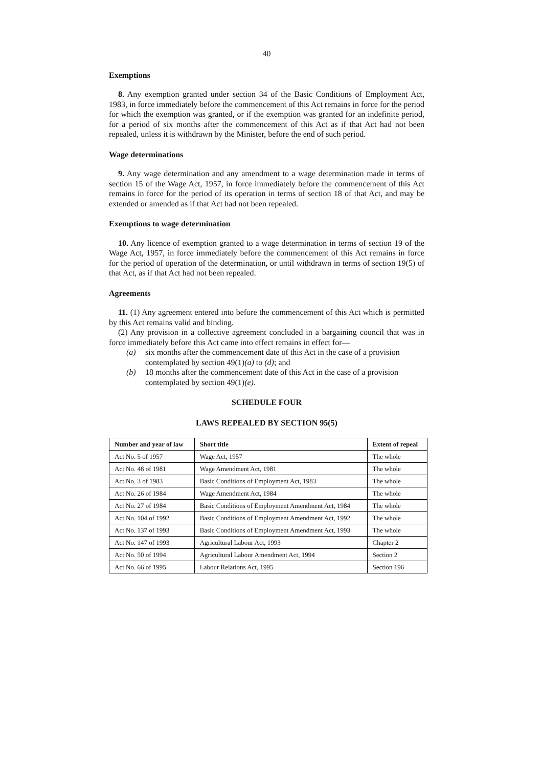40
Exemptions
8. Any exemption granted under section 34 of the Basic Conditions of Employment Act, 1983, in force immediately before the commencement of this Act remains in force for the period for which the exemption was granted, or if the exemption was granted for an indefinite period, for a period of six months after the commencement of this Act as if that Act had not been repealed, unless it is withdrawn by the Minister, before the end of such period.
Wage determinations
9. Any wage determination and any amendment to a wage determination made in terms of section 15 of the Wage Act, 1957, in force immediately before the commencement of this Act remains in force for the period of its operation in terms of section 18 of that Act, and may be extended or amended as if that Act had not been repealed.
Exemptions to wage determination
10. Any licence of exemption granted to a wage determination in terms of section 19 of the Wage Act, 1957, in force immediately before the commencement of this Act remains in force for the period of operation of the determination, or until withdrawn in terms of section 19(5) of that Act, as if that Act had not been repealed.
Agreements
11. (1) Any agreement entered into before the commencement of this Act which is permitted by this Act remains valid and binding.
(2) Any provision in a collective agreement concluded in a bargaining council that was in force immediately before this Act came into effect remains in effect for—
(a) six months after the commencement date of this Act in the case of a provision contemplated by section 49(1)(a) to (d); and
(b) 18 months after the commencement date of this Act in the case of a provision contemplated by section 49(1)(e).
SCHEDULE FOUR
LAWS REPEALED BY SECTION 95(5)
| Number and year of law | Short title | Extent of repeal |
| --- | --- | --- |
| Act No. 5 of 1957 | Wage Act, 1957 | The whole |
| Act No. 48 of 1981 | Wage Amendment Act, 1981 | The whole |
| Act No. 3 of 1983 | Basic Conditions of Employment Act, 1983 | The whole |
| Act No. 26 of 1984 | Wage Amendment Act, 1984 | The whole |
| Act No. 27 of 1984 | Basic Conditions of Employment Amendment Act, 1984 | The whole |
| Act No. 104 of 1992 | Basic Conditions of Employment Amendment Act, 1992 | The whole |
| Act No. 137 of 1993 | Basic Conditions of Employment Amendment Act, 1993 | The whole |
| Act No. 147 of 1993 | Agricultural Labour Act, 1993 | Chapter 2 |
| Act No. 50 of 1994 | Agricultural Labour Amendment Act, 1994 | Section 2 |
| Act No. 66 of 1995 | Labour Relations Act, 1995 | Section 196 |